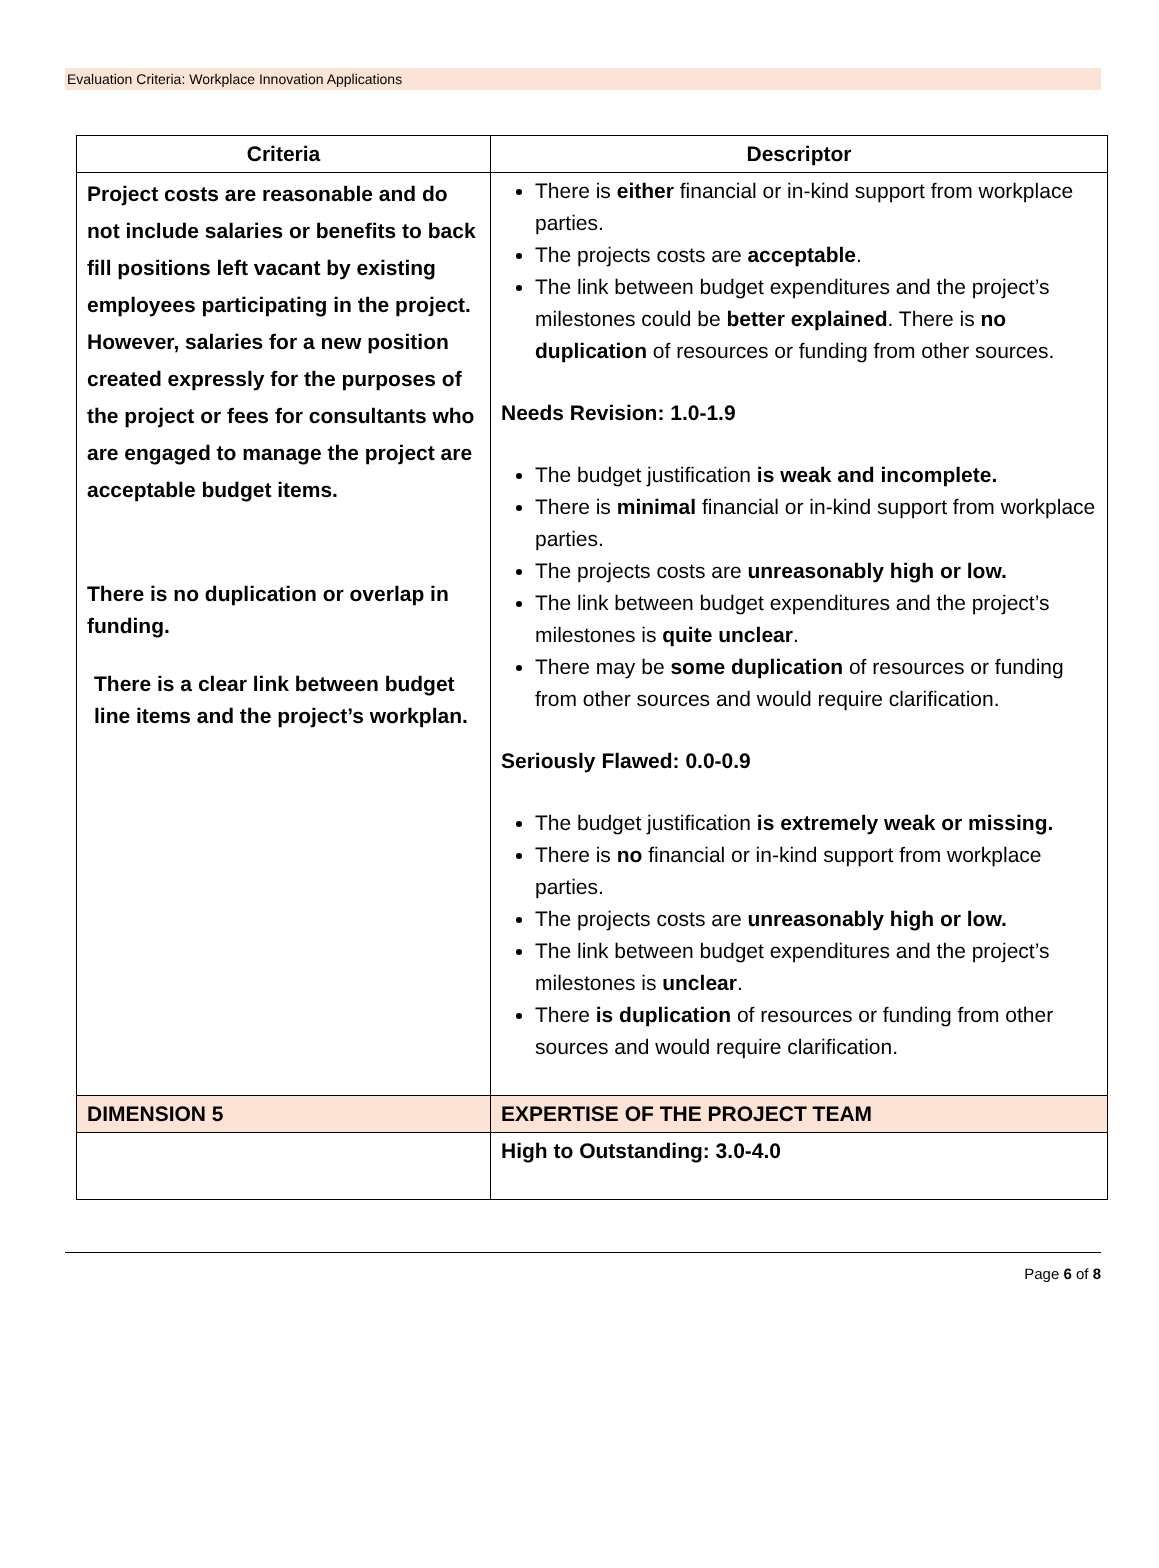Evaluation Criteria: Workplace Innovation Applications
| Criteria | Descriptor |
| --- | --- |
| Project costs are reasonable and do not include salaries or benefits to back fill positions left vacant by existing employees participating in the project. However, salaries for a new position created expressly for the purposes of the project or fees for consultants who are engaged to manage the project are acceptable budget items. There is no duplication or overlap in funding. There is a clear link between budget line items and the project’s workplan. | There is either financial or in-kind support from workplace parties. The projects costs are acceptable . The link between budget expenditures and the project’s milestones could be better explained . There is no duplication of resources or funding from other sources. Needs Revision: 1.0-1.9 The budget justification is weak and incomplete. There is minimal financial or in-kind support from workplace parties. The projects costs are unreasonably high or low. The link between budget expenditures and the project’s milestones is quite unclear . There may be some duplication of resources or funding from other sources and would require clarification. Seriously Flawed: 0.0-0.9 The budget justification is extremely weak or missing. There is no financial or in-kind support from workplace parties. The projects costs are unreasonably high or low. The link between budget expenditures and the project’s milestones is unclear . There is duplication of resources or funding from other sources and would require clarification. |
| DIMENSION 5 | EXPERTISE OF THE PROJECT TEAM |
| | High to Outstanding: 3.0-4.0 |
Page 6 of 8